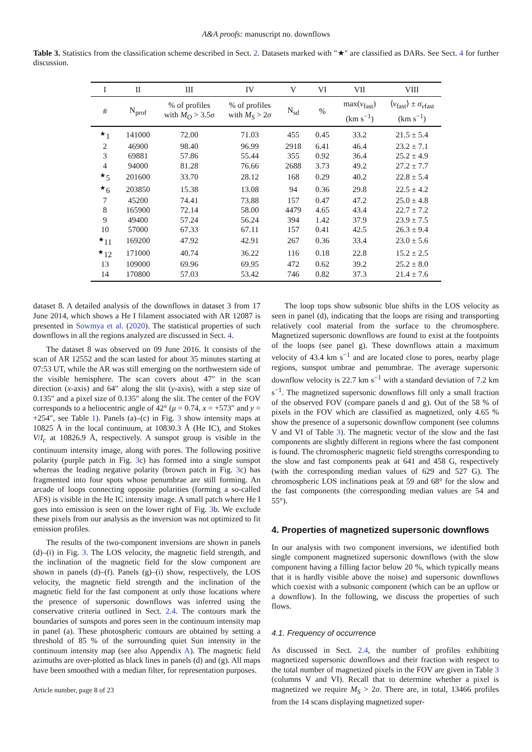A&A proofs: manuscript no. downflows
Table 3. Statistics from the classification scheme described in Sect. 2. Datasets marked with "★" are classified as DARs. See Sect. 4 for further discussion.
| I | II | III | IV | V | VI | VII | VIII |
| --- | --- | --- | --- | --- | --- | --- | --- |
| # | N<sub>prof</sub> | % of profiles with M<sub>O</sub> > 3.5 σ | % of profiles with M<sub>S</sub> > 2 σ | N<sub>sd</sub> | % | max( v<sub>fast</sub>) (km s<sup>−1</sup>) | ⟨ v<sub>fast</sub>⟩ ± σ<sub>vfast</sub> (km s<sup>−1</sup>) |
| <sup>★</sup>1 | 141000 | 72.00 | 71.03 | 455 | 0.45 | 33.2 | 21.5 ± 5.4 |
| 2 | 46900 | 98.40 | 96.99 | 2918 | 6.41 | 46.4 | 23.2 ± 7.1 |
| 3 | 69881 | 57.86 | 55.44 | 355 | 0.92 | 36.4 | 25.2 ± 4.9 |
| 4 | 94000 | 81.28 | 76.66 | 2688 | 3.73 | 49.2 | 27.2 ± 7.7 |
| <sup>★</sup>5 | 201600 | 33.70 | 28.12 | 168 | 0.29 | 40.2 | 22.8 ± 5.4 |
| <sup>★</sup>6 | 203850 | 15.38 | 13.08 | 94 | 0.36 | 29.8 | 22.5 ± 4.2 |
| 7 | 45200 | 74.41 | 73.88 | 157 | 0.47 | 47.2 | 25.0 ± 4.8 |
| 8 | 165900 | 72.14 | 58.00 | 4479 | 4.65 | 43.4 | 22.7 ± 7.2 |
| 9 | 49400 | 57.24 | 56.24 | 394 | 1.42 | 37.9 | 23.9 ± 7.5 |
| 10 | 57000 | 67.33 | 67.11 | 157 | 0.41 | 42.5 | 26.3 ± 9.4 |
| <sup>★</sup>11 | 169200 | 47.92 | 42.91 | 267 | 0.36 | 33.4 | 23.0 ± 5.6 |
| <sup>★</sup>12 | 171000 | 40.74 | 36.22 | 116 | 0.18 | 22.8 | 15.2 ± 2.5 |
| 13 | 109000 | 69.96 | 69.95 | 472 | 0.62 | 39.2 | 25.2 ± 8.0 |
| 14 | 170800 | 57.03 | 53.42 | 746 | 0.82 | 37.3 | 21.4 ± 7.6 |
dataset 8. A detailed analysis of the downflows in dataset 3 from 17 June 2014, which shows a He I filament associated with AR 12087 is presented in Sowmya et al. (2020). The statistical properties of such downflows in all the regions analyzed are discussed in Sect. 4.
The dataset 8 was observed on 09 June 2016. It consists of the scan of AR 12552 and the scan lasted for about 35 minutes starting at 07:53 UT, while the AR was still emerging on the northwestern side of the visible hemisphere. The scan covers about 47″ in the scan direction (x-axis) and 64″ along the slit (y-axis), with a step size of 0.135″ and a pixel size of 0.135″ along the slit. The center of the FOV corresponds to a heliocentric angle of 42° (μ = 0.74, x = +573″ and y = +254″, see Table 1). Panels (a)–(c) in Fig. 3 show intensity maps at 10825 Å in the local continuum, at 10830.3 Å (He IC), and Stokes V/I<sub>c</sub> at 10826.9 Å, respectively. A sunspot group is visible in the continuum intensity image, along with pores. The following positive polarity (purple patch in Fig. 3c) has formed into a single sunspot whereas the leading negative polarity (brown patch in Fig. 3c) has fragmented into four spots whose penumbrae are still forming. An arcade of loops connecting opposite polarities (forming a so-called AFS) is visible in the He IC intensity image. A small patch where He I goes into emission is seen on the lower right of Fig. 3b. We exclude these pixels from our analysis as the inversion was not optimized to fit emission profiles.
The results of the two-component inversions are shown in panels (d)–(i) in Fig. 3. The LOS velocity, the magnetic field strength, and the inclination of the magnetic field for the slow component are shown in panels (d)–(f). Panels (g)–(i) show, respectively, the LOS velocity, the magnetic field strength and the inclination of the magnetic field for the fast component at only those locations where the presence of supersonic downflows was inferred using the conservative criteria outlined in Sect. 2.4. The contours mark the boundaries of sunspots and pores seen in the continuum intensity map in panel (a). These photospheric contours are obtained by setting a threshold of 85 % of the surrounding quiet Sun intensity in the continuum intensity map (see also Appendix A). The magnetic field azimuths are over-plotted as black lines in panels (d) and (g). All maps have been smoothed with a median filter, for representation purposes.
Article number, page 8 of 23
The loop tops show subsonic blue shifts in the LOS velocity as seen in panel (d), indicating that the loops are rising and transporting relatively cool material from the surface to the chromosphere. Magnetized supersonic downflows are found to exist at the footpoints of the loops (see panel g). These downflows attain a maximum velocity of 43.4 km s<sup>−1</sup> and are located close to pores, nearby plage regions, sunspot umbrae and penumbrae. The average supersonic downflow velocity is 22.7 km s<sup>−1</sup> with a standard deviation of 7.2 km s<sup>−1</sup>. The magnetized supersonic downflows fill only a small fraction of the observed FOV (compare panels d and g). Out of the 58 % of pixels in the FOV which are classified as magnetized, only 4.65 % show the presence of a supersonic downflow component (see columns V and VI of Table 3). The magnetic vector of the slow and the fast components are slightly different in regions where the fast component is found. The chromospheric magnetic field strengths corresponding to the slow and fast components peak at 641 and 458 G, respectively (with the corresponding median values of 629 and 527 G). The chromospheric LOS inclinations peak at 59 and 68° for the slow and the fast components (the corresponding median values are 54 and 55°).
4. Properties of magnetized supersonic downflows
In our analysis with two component inversions, we identified both single component magnetized supersonic downflows (with the slow component having a filling factor below 20 %, which typically means that it is hardly visible above the noise) and supersonic downflows which coexist with a subsonic component (which can be an upflow or a downflow). In the following, we discuss the properties of such flows.
4.1. Frequency of occurrence
As discussed in Sect. 2.4, the number of profiles exhibiting magnetized supersonic downflows and their fraction with respect to the total number of magnetized pixels in the FOV are given in Table 3 (columns V and VI). Recall that to determine whether a pixel is magnetized we require M<sub>S</sub> > 2σ. There are, in total, 13466 profiles from the 14 scans displaying magnetized super-